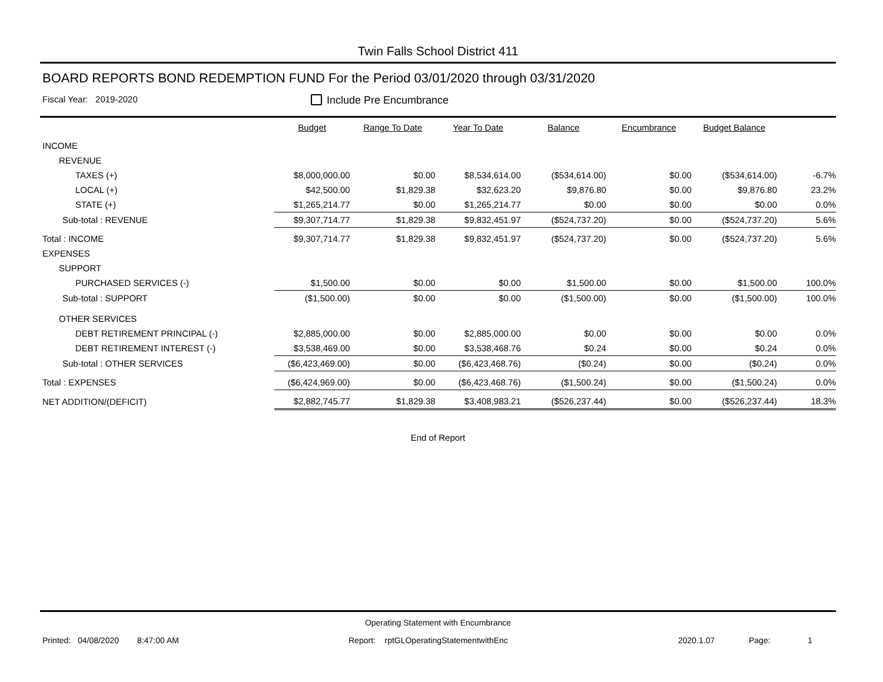Twin Falls School District 411
BOARD REPORTS BOND REDEMPTION FUND For the Period 03/01/2020 through 03/31/2020
Fiscal Year: 2019-2020
Include Pre Encumbrance
| | Budget | Range To Date | Year To Date | Balance | Encumbrance | Budget Balance | |
| --- | --- | --- | --- | --- | --- | --- | --- |
| INCOME | | | | | | | |
| REVENUE | | | | | | | |
| TAXES (+) | $8,000,000.00 | $0.00 | $8,534,614.00 | ($534,614.00) | $0.00 | ($534,614.00) | -6.7% |
| LOCAL (+) | $42,500.00 | $1,829.38 | $32,623.20 | $9,876.80 | $0.00 | $9,876.80 | 23.2% |
| STATE (+) | $1,265,214.77 | $0.00 | $1,265,214.77 | $0.00 | $0.00 | $0.00 | 0.0% |
| Sub-total : REVENUE | $9,307,714.77 | $1,829.38 | $9,832,451.97 | ($524,737.20) | $0.00 | ($524,737.20) | 5.6% |
| Total : INCOME | $9,307,714.77 | $1,829.38 | $9,832,451.97 | ($524,737.20) | $0.00 | ($524,737.20) | 5.6% |
| EXPENSES | | | | | | | |
| SUPPORT | | | | | | | |
| PURCHASED SERVICES (-) | $1,500.00 | $0.00 | $0.00 | $1,500.00 | $0.00 | $1,500.00 | 100.0% |
| Sub-total : SUPPORT | ($1,500.00) | $0.00 | $0.00 | ($1,500.00) | $0.00 | ($1,500.00) | 100.0% |
| OTHER SERVICES | | | | | | | |
| DEBT RETIREMENT PRINCIPAL (-) | $2,885,000.00 | $0.00 | $2,885,000.00 | $0.00 | $0.00 | $0.00 | 0.0% |
| DEBT RETIREMENT INTEREST (-) | $3,538,469.00 | $0.00 | $3,538,468.76 | $0.24 | $0.00 | $0.24 | 0.0% |
| Sub-total : OTHER SERVICES | ($6,423,469.00) | $0.00 | ($6,423,468.76) | ($0.24) | $0.00 | ($0.24) | 0.0% |
| Total : EXPENSES | ($6,424,969.00) | $0.00 | ($6,423,468.76) | ($1,500.24) | $0.00 | ($1,500.24) | 0.0% |
| NET ADDITION/(DEFICIT) | $2,882,745.77 | $1,829.38 | $3,408,983.21 | ($526,237.44) | $0.00 | ($526,237.44) | 18.3% |
End of Report
Operating Statement with Encumbrance
Printed: 04/08/2020 8:47:00 AM Report: rptGLOperatingStatementwithEnc 2020.1.07 Page: 1